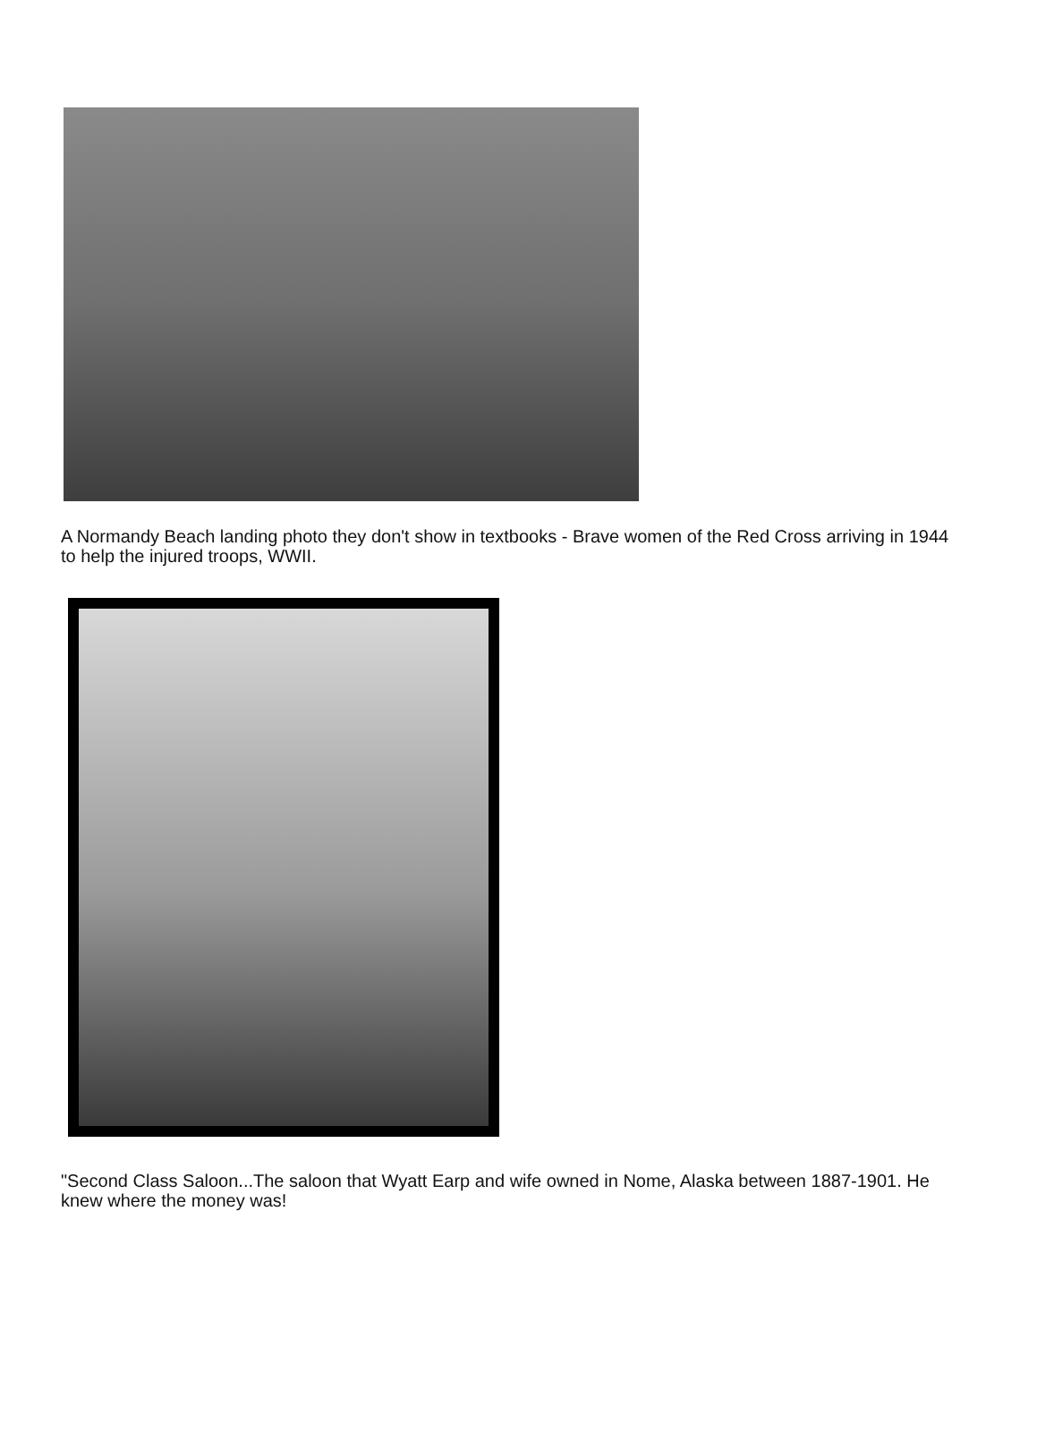A Normandy Beach landing photo they don't show in textbooks - Brave women of the Red Cross arriving in 1944 to help the injured troops, WWII.
"Second Class Saloon...The saloon that Wyatt Earp and wife owned in Nome, Alaska between 1887-1901. He knew where the money was!